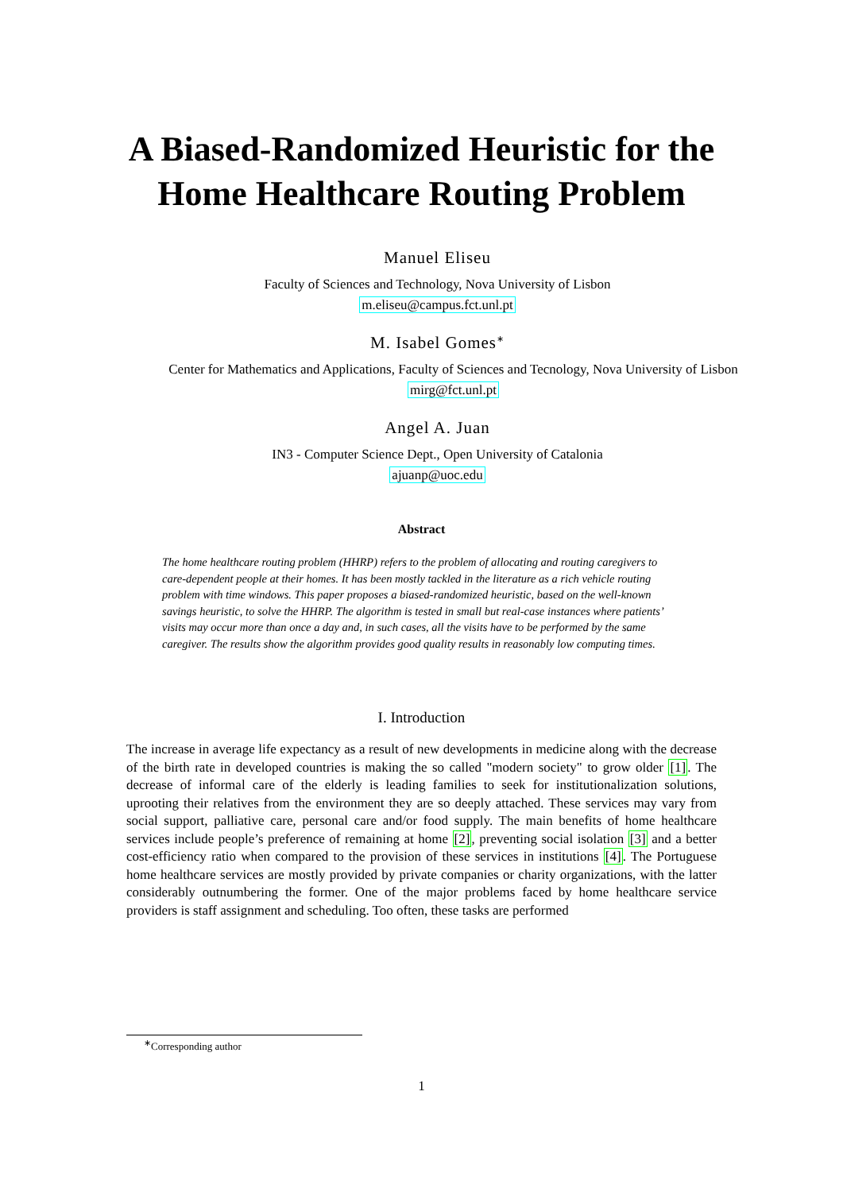A Biased-Randomized Heuristic for the Home Healthcare Routing Problem
Manuel Eliseu
Faculty of Sciences and Technology, Nova University of Lisbon
m.eliseu@campus.fct.unl.pt
M. Isabel Gomes<sup>∗</sup>
Center for Mathematics and Applications, Faculty of Sciences and Tecnology, Nova University of Lisbon
mirg@fct.unl.pt
Angel A. Juan
IN3 - Computer Science Dept., Open University of Catalonia
ajuanp@uoc.edu
Abstract
The home healthcare routing problem (HHRP) refers to the problem of allocating and routing caregivers to care-dependent people at their homes. It has been mostly tackled in the literature as a rich vehicle routing problem with time windows. This paper proposes a biased-randomized heuristic, based on the well-known savings heuristic, to solve the HHRP. The algorithm is tested in small but real-case instances where patients’ visits may occur more than once a day and, in such cases, all the visits have to be performed by the same caregiver. The results show the algorithm provides good quality results in reasonably low computing times.
I. Introduction
The increase in average life expectancy as a result of new developments in medicine along with the decrease of the birth rate in developed countries is making the so called "modern society" to grow older [1]. The decrease of informal care of the elderly is leading families to seek for institutionalization solutions, uprooting their relatives from the environment they are so deeply attached. These services may vary from social support, palliative care, personal care and/or food supply. The main benefits of home healthcare services include people’s preference of remaining at home [2], preventing social isolation [3] and a better cost-efficiency ratio when compared to the provision of these services in institutions [4]. The Portuguese home healthcare services are mostly provided by private companies or charity organizations, with the latter considerably outnumbering the former. One of the major problems faced by home healthcare service providers is staff assignment and scheduling. Too often, these tasks are performed
<sup>∗</sup>Corresponding author
1